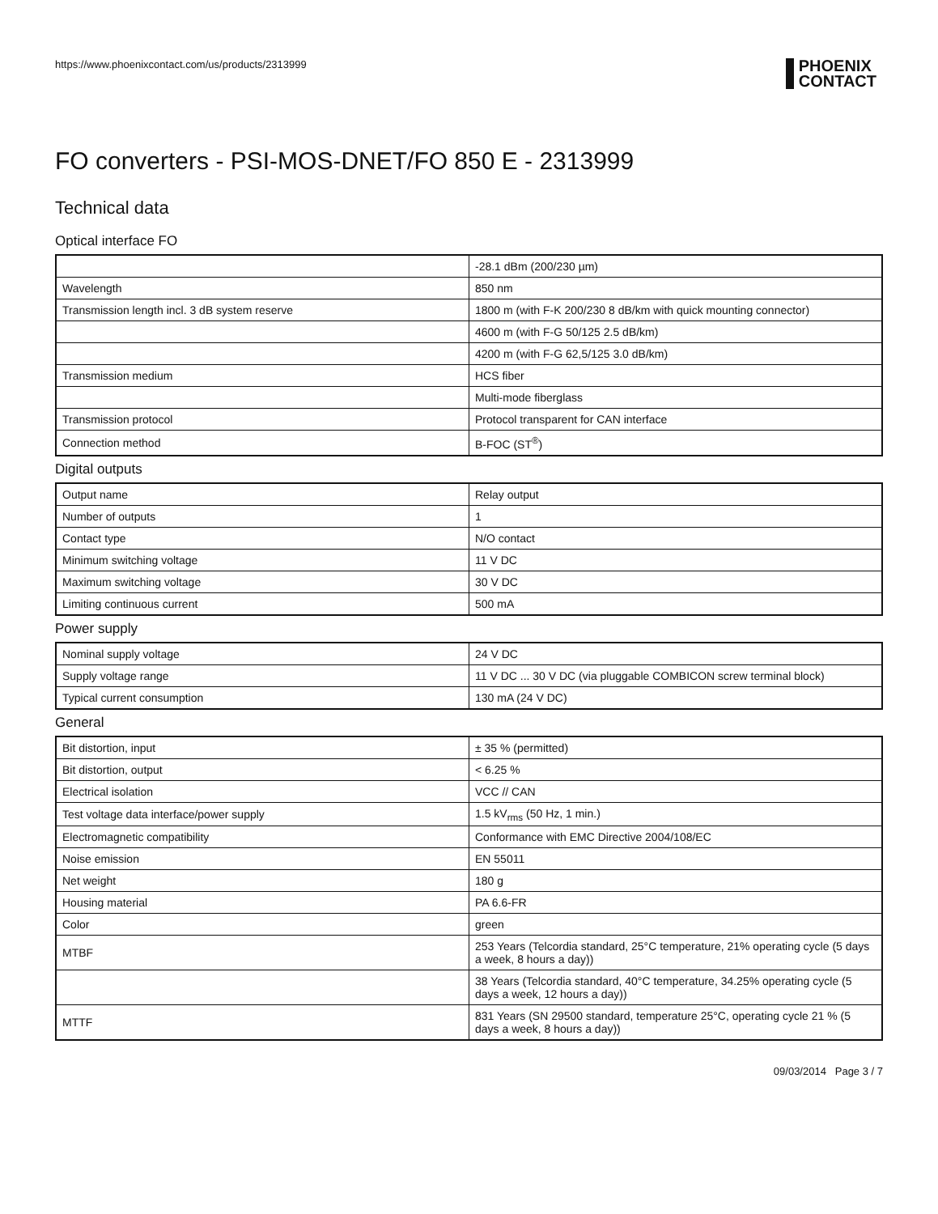https://www.phoenixcontact.com/us/products/2313999
PHOENIX
CONTACT
FO converters - PSI-MOS-DNET/FO 850 E - 2313999
Technical data
Optical interface FO
| | -28.1 dBm (200/230 µm) |
| Wavelength | 850 nm |
| Transmission length incl. 3 dB system reserve | 1800 m (with F-K 200/230 8 dB/km with quick mounting connector) |
| | 4600 m (with F-G 50/125 2.5 dB/km) |
| | 4200 m (with F-G 62,5/125 3.0 dB/km) |
| Transmission medium | HCS fiber |
| | Multi-mode fiberglass |
| Transmission protocol | Protocol transparent for CAN interface |
| Connection method | B-FOC (ST<sup>®</sup>) |
Digital outputs
| Output name | Relay output |
| Number of outputs | 1 |
| Contact type | N/O contact |
| Minimum switching voltage | 11 V DC |
| Maximum switching voltage | 30 V DC |
| Limiting continuous current | 500 mA |
Power supply
| Nominal supply voltage | 24 V DC |
| Supply voltage range | 11 V DC ... 30 V DC (via pluggable COMBICON screw terminal block) |
| Typical current consumption | 130 mA (24 V DC) |
General
| Bit distortion, input | ± 35 % (permitted) |
| Bit distortion, output | < 6.25 % |
| Electrical isolation | VCC // CAN |
| Test voltage data interface/power supply | 1.5 kV<sub>rms</sub> (50 Hz, 1 min.) |
| Electromagnetic compatibility | Conformance with EMC Directive 2004/108/EC |
| Noise emission | EN 55011 |
| Net weight | 180 g |
| Housing material | PA 6.6-FR |
| Color | green |
| MTBF | 253 Years (Telcordia standard, 25°C temperature, 21% operating cycle (5 days a week, 8 hours a day)) |
| | 38 Years (Telcordia standard, 40°C temperature, 34.25% operating cycle (5 days a week, 12 hours a day)) |
| MTTF | 831 Years (SN 29500 standard, temperature 25°C, operating cycle 21 % (5 days a week, 8 hours a day)) |
09/03/2014 Page 3 / 7